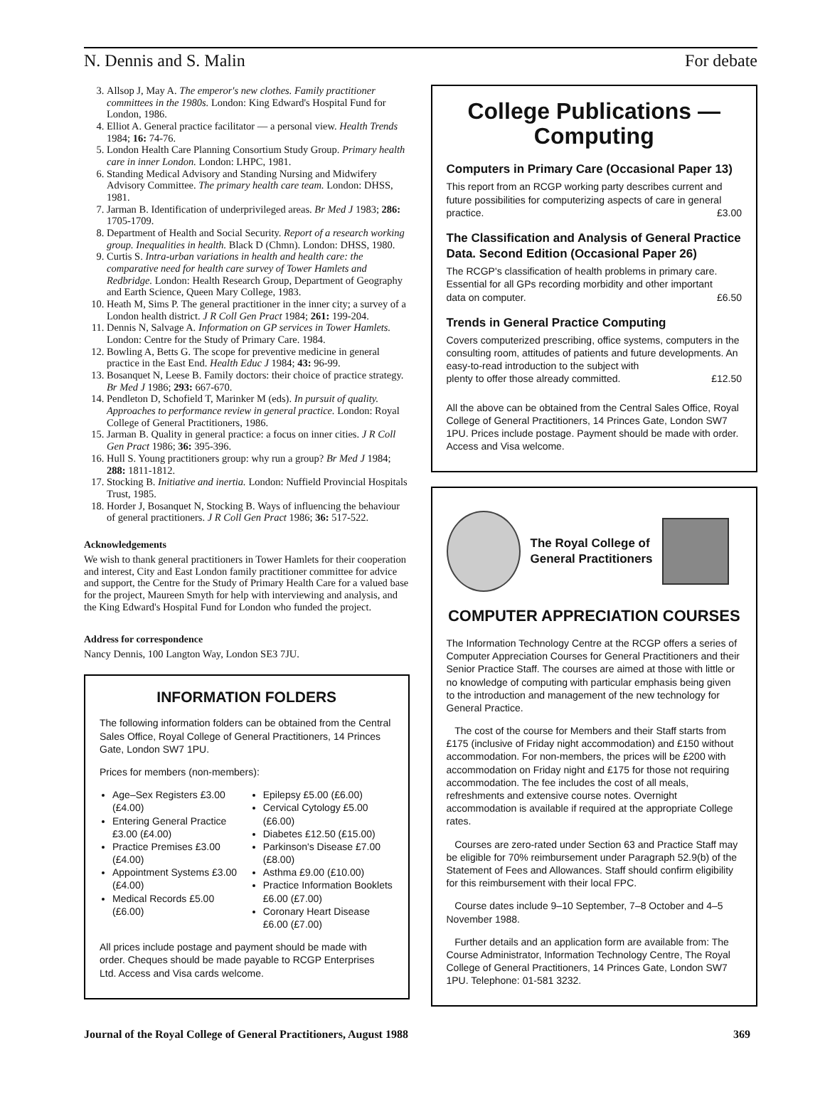N. Dennis and S. Malin For debate
3. Allsop J, May A. The emperor's new clothes. Family practitioner committees in the 1980s. London: King Edward's Hospital Fund for London, 1986.
4. Elliot A. General practice facilitator — a personal view. Health Trends 1984; 16: 74-76.
5. London Health Care Planning Consortium Study Group. Primary health care in inner London. London: LHPC, 1981.
6. Standing Medical Advisory and Standing Nursing and Midwifery Advisory Committee. The primary health care team. London: DHSS, 1981.
7. Jarman B. Identification of underprivileged areas. Br Med J 1983; 286: 1705-1709.
8. Department of Health and Social Security. Report of a research working group. Inequalities in health. Black D (Chmn). London: DHSS, 1980.
9. Curtis S. Intra-urban variations in health and health care: the comparative need for health care survey of Tower Hamlets and Redbridge. London: Health Research Group, Department of Geography and Earth Science, Queen Mary College, 1983.
10. Heath M, Sims P. The general practitioner in the inner city; a survey of a London health district. J R Coll Gen Pract 1984; 261: 199-204.
11. Dennis N, Salvage A. Information on GP services in Tower Hamlets. London: Centre for the Study of Primary Care. 1984.
12. Bowling A, Betts G. The scope for preventive medicine in general practice in the East End. Health Educ J 1984; 43: 96-99.
13. Bosanquet N, Leese B. Family doctors: their choice of practice strategy. Br Med J 1986; 293: 667-670.
14. Pendleton D, Schofield T, Marinker M (eds). In pursuit of quality. Approaches to performance review in general practice. London: Royal College of General Practitioners, 1986.
15. Jarman B. Quality in general practice: a focus on inner cities. J R Coll Gen Pract 1986; 36: 395-396.
16. Hull S. Young practitioners group: why run a group? Br Med J 1984; 288: 1811-1812.
17. Stocking B. Initiative and inertia. London: Nuffield Provincial Hospitals Trust, 1985.
18. Horder J, Bosanquet N, Stocking B. Ways of influencing the behaviour of general practitioners. J R Coll Gen Pract 1986; 36: 517-522.
Acknowledgements
We wish to thank general practitioners in Tower Hamlets for their cooperation and interest, City and East London family practitioner committee for advice and support, the Centre for the Study of Primary Health Care for a valued base for the project, Maureen Smyth for help with interviewing and analysis, and the King Edward's Hospital Fund for London who funded the project.
Address for correspondence
Nancy Dennis, 100 Langton Way, London SE3 7JU.
INFORMATION FOLDERS
The following information folders can be obtained from the Central Sales Office, Royal College of General Practitioners, 14 Princes Gate, London SW7 1PU.
Prices for members (non-members):
Age–Sex Registers £3.00 (£4.00)
Entering General Practice £3.00 (£4.00)
Practice Premises £3.00 (£4.00)
Appointment Systems £3.00 (£4.00)
Medical Records £5.00 (£6.00)
Epilepsy £5.00 (£6.00)
Cervical Cytology £5.00 (£6.00)
Diabetes £12.50 (£15.00)
Parkinson's Disease £7.00 (£8.00)
Asthma £9.00 (£10.00)
Practice Information Booklets £6.00 (£7.00)
Coronary Heart Disease £6.00 (£7.00)
All prices include postage and payment should be made with order. Cheques should be made payable to RCGP Enterprises Ltd. Access and Visa cards welcome.
College Publications — Computing
Computers in Primary Care (Occasional Paper 13)
This report from an RCGP working party describes current and future possibilities for computerizing aspects of care in general
practice. £3.00
The Classification and Analysis of General Practice Data. Second Edition (Occasional Paper 26)
The RCGP's classification of health problems in primary care. Essential for all GPs recording morbidity and other important
data on computer. £6.50
Trends in General Practice Computing
Covers computerized prescribing, office systems, computers in the consulting room, attitudes of patients and future developments. An easy-to-read introduction to the subject with
plenty to offer those already committed. £12.50
All the above can be obtained from the Central Sales Office, Royal College of General Practitioners, 14 Princes Gate, London SW7 1PU. Prices include postage. Payment should be made with order. Access and Visa welcome.
The Royal College of
General Practitioners
COMPUTER APPRECIATION COURSES
The Information Technology Centre at the RCGP offers a series of Computer Appreciation Courses for General Practitioners and their Senior Practice Staff. The courses are aimed at those with little or no knowledge of computing with particular emphasis being given to the introduction and management of the new technology for General Practice.
The cost of the course for Members and their Staff starts from £175 (inclusive of Friday night accommodation) and £150 without accommodation. For non-members, the prices will be £200 with accommodation on Friday night and £175 for those not requiring accommodation. The fee includes the cost of all meals, refreshments and extensive course notes. Overnight accommodation is available if required at the appropriate College rates.
Courses are zero-rated under Section 63 and Practice Staff may be eligible for 70% reimbursement under Paragraph 52.9(b) of the Statement of Fees and Allowances. Staff should confirm eligibility for this reimbursement with their local FPC.
Course dates include 9–10 September, 7–8 October and 4–5 November 1988.
Further details and an application form are available from: The Course Administrator, Information Technology Centre, The Royal College of General Practitioners, 14 Princes Gate, London SW7 1PU. Telephone: 01-581 3232.
Journal of the Royal College of General Practitioners, August 1988 369